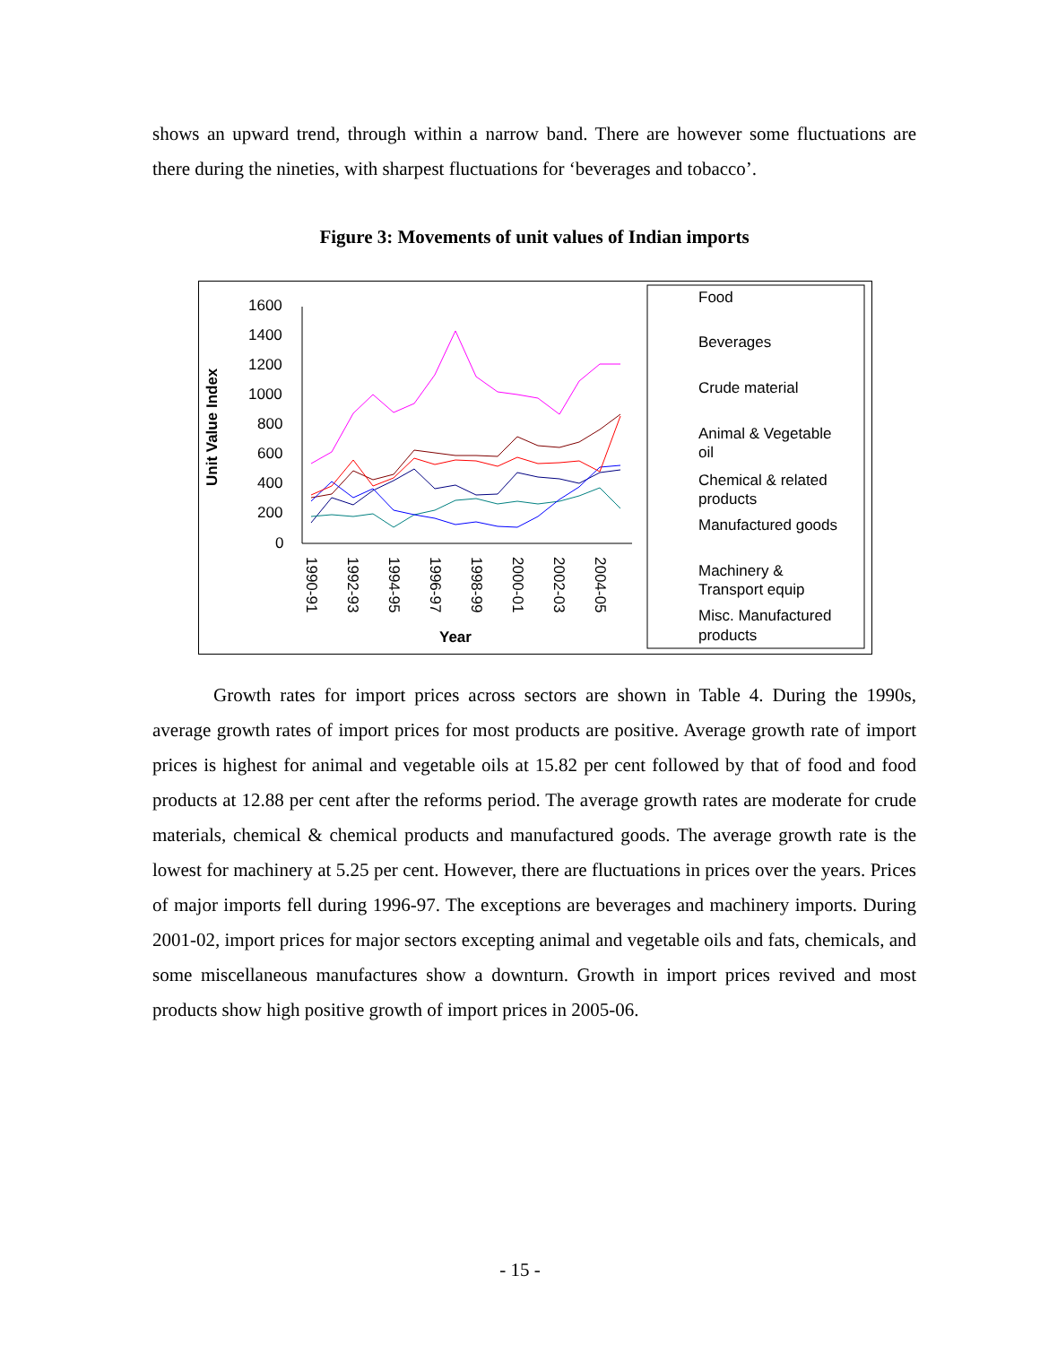shows an upward trend, through within a narrow band. There are however some fluctuations are there during the nineties, with sharpest fluctuations for ‘beverages and tobacco’.
Figure 3: Movements of unit values of Indian imports
Unit Value Index
1600
1400
1200
1000
800
600
400
200
0
Year
1990-91
1992-93
1994-95
1996-97
1998-99
2000-01
2002-03
2004-05
Food
Beverages
Crude material
Animal & Vegetable
oil
Chemical & related
products
Manufactured goods
Machinery &
Transport equip
Misc. Manufactured
products
Growth rates for import prices across sectors are shown in Table 4. During the 1990s, average growth rates of import prices for most products are positive. Average growth rate of import prices is highest for animal and vegetable oils at 15.82 per cent followed by that of food and food products at 12.88 per cent after the reforms period. The average growth rates are moderate for crude materials, chemical & chemical products and manufactured goods. The average growth rate is the lowest for machinery at 5.25 per cent. However, there are fluctuations in prices over the years. Prices of major imports fell during 1996-97. The exceptions are beverages and machinery imports. During 2001-02, import prices for major sectors excepting animal and vegetable oils and fats, chemicals, and some miscellaneous manufactures show a downturn. Growth in import prices revived and most products show high positive growth of import prices in 2005-06.
- 15 -